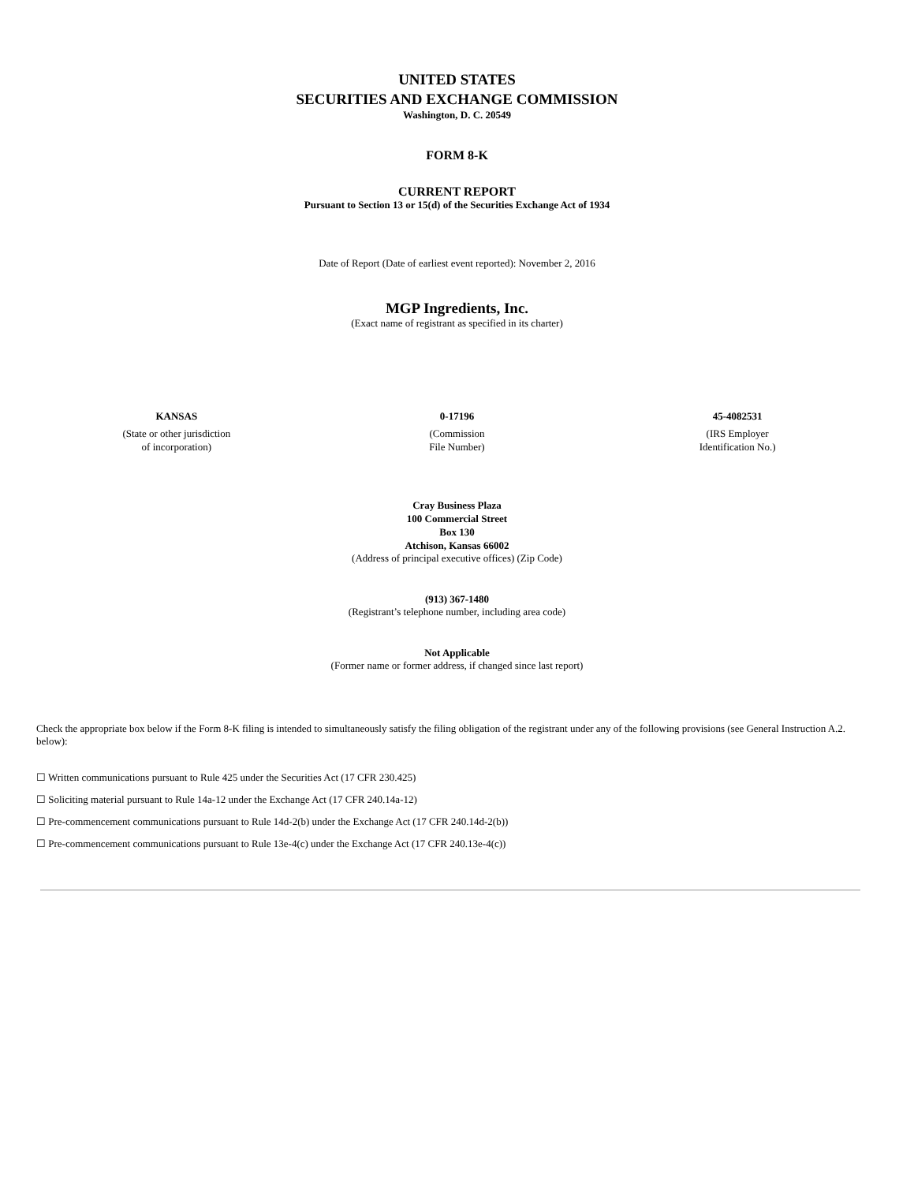UNITED STATES
SECURITIES AND EXCHANGE COMMISSION
Washington, D. C. 20549
FORM 8-K
CURRENT REPORT
Pursuant to Section 13 or 15(d) of the Securities Exchange Act of 1934
Date of Report (Date of earliest event reported): November 2, 2016
MGP Ingredients, Inc.
(Exact name of registrant as specified in its charter)
| KANSAS | 0-17196 | 45-4082531 |
| (State or other jurisdiction of incorporation) | (Commission File Number) | (IRS Employer Identification No.) |
Cray Business Plaza
100 Commercial Street
Box 130
Atchison, Kansas 66002
(Address of principal executive offices) (Zip Code)
(913) 367-1480
(Registrant’s telephone number, including area code)
Not Applicable
(Former name or former address, if changed since last report)
Check the appropriate box below if the Form 8-K filing is intended to simultaneously satisfy the filing obligation of the registrant under any of the following provisions (see General Instruction A.2. below):
☐ Written communications pursuant to Rule 425 under the Securities Act (17 CFR 230.425)
☐ Soliciting material pursuant to Rule 14a-12 under the Exchange Act (17 CFR 240.14a-12)
☐ Pre-commencement communications pursuant to Rule 14d-2(b) under the Exchange Act (17 CFR 240.14d-2(b))
☐ Pre-commencement communications pursuant to Rule 13e-4(c) under the Exchange Act (17 CFR 240.13e-4(c))